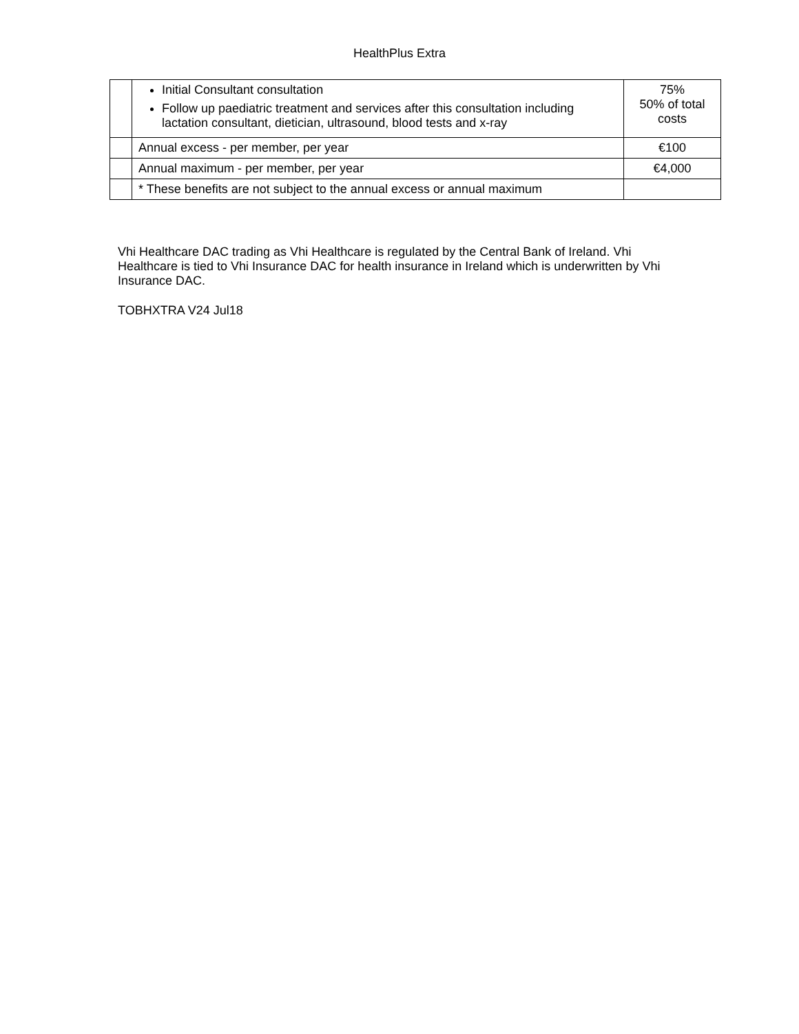HealthPlus Extra
| | Initial Consultant consultation Follow up paediatric treatment and services after this consultation including lactation consultant, dietician, ultrasound, blood tests and x-ray | 75% 50% of total costs |
| | Annual excess - per member, per year | €100 |
| | Annual maximum - per member, per year | €4,000 |
| | * These benefits are not subject to the annual excess or annual maximum | |
Vhi Healthcare DAC trading as Vhi Healthcare is regulated by the Central Bank of Ireland. Vhi Healthcare is tied to Vhi Insurance DAC for health insurance in Ireland which is underwritten by Vhi Insurance DAC.
TOBHXTRA V24 Jul18